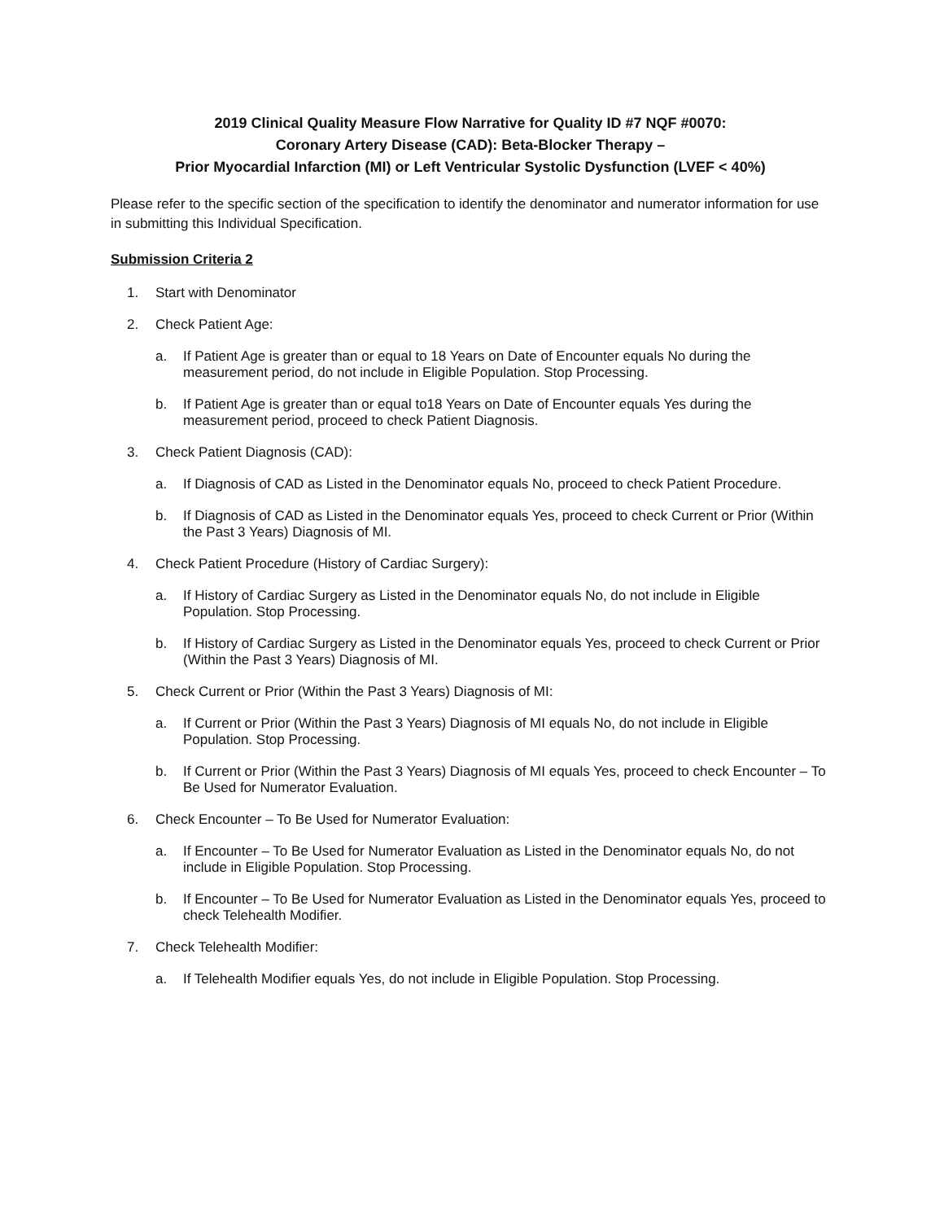2019 Clinical Quality Measure Flow Narrative for Quality ID #7 NQF #0070:
Coronary Artery Disease (CAD): Beta-Blocker Therapy –
Prior Myocardial Infarction (MI) or Left Ventricular Systolic Dysfunction (LVEF < 40%)
Please refer to the specific section of the specification to identify the denominator and numerator information for use in submitting this Individual Specification.
Submission Criteria 2
1. Start with Denominator
2. Check Patient Age:
a. If Patient Age is greater than or equal to 18 Years on Date of Encounter equals No during the measurement period, do not include in Eligible Population. Stop Processing.
b. If Patient Age is greater than or equal to18 Years on Date of Encounter equals Yes during the measurement period, proceed to check Patient Diagnosis.
3. Check Patient Diagnosis (CAD):
a. If Diagnosis of CAD as Listed in the Denominator equals No, proceed to check Patient Procedure.
b. If Diagnosis of CAD as Listed in the Denominator equals Yes, proceed to check Current or Prior (Within the Past 3 Years) Diagnosis of MI.
4. Check Patient Procedure (History of Cardiac Surgery):
a. If History of Cardiac Surgery as Listed in the Denominator equals No, do not include in Eligible Population. Stop Processing.
b. If History of Cardiac Surgery as Listed in the Denominator equals Yes, proceed to check Current or Prior (Within the Past 3 Years) Diagnosis of MI.
5. Check Current or Prior (Within the Past 3 Years) Diagnosis of MI:
a. If Current or Prior (Within the Past 3 Years) Diagnosis of MI equals No, do not include in Eligible Population. Stop Processing.
b. If Current or Prior (Within the Past 3 Years) Diagnosis of MI equals Yes, proceed to check Encounter – To Be Used for Numerator Evaluation.
6. Check Encounter – To Be Used for Numerator Evaluation:
a. If Encounter – To Be Used for Numerator Evaluation as Listed in the Denominator equals No, do not include in Eligible Population. Stop Processing.
b. If Encounter – To Be Used for Numerator Evaluation as Listed in the Denominator equals Yes, proceed to check Telehealth Modifier.
7. Check Telehealth Modifier:
a. If Telehealth Modifier equals Yes, do not include in Eligible Population. Stop Processing.